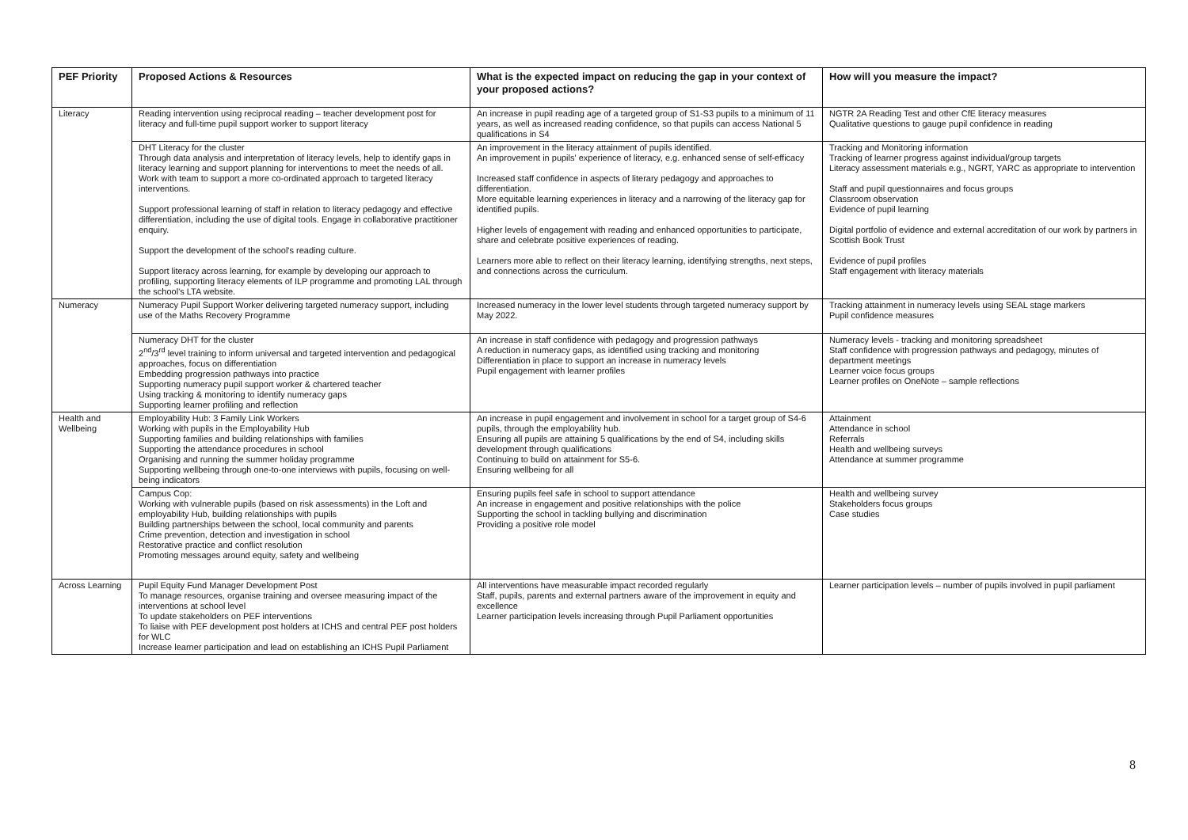| PEF Priority | Proposed Actions & Resources | What is the expected impact on reducing the gap in your context of your proposed actions? | How will you measure the impact? |
| --- | --- | --- | --- |
| Literacy | Reading intervention using reciprocal reading – teacher development post for literacy and full-time pupil support worker to support literacy | An increase in pupil reading age of a targeted group of S1-S3 pupils to a minimum of 11 years, as well as increased reading confidence, so that pupils can access National 5 qualifications in S4 | NGTR 2A Reading Test and other CfE literacy measures Qualitative questions to gauge pupil confidence in reading |
| | DHT Literacy for the cluster Through data analysis and interpretation of literacy levels, help to identify gaps in literacy learning and support planning for interventions to meet the needs of all. Work with team to support a more co-ordinated approach to targeted literacy interventions. Support professional learning of staff in relation to literacy pedagogy and effective differentiation, including the use of digital tools. Engage in collaborative practitioner enquiry. Support the development of the school's reading culture. Support literacy across learning, for example by developing our approach to profiling, supporting literacy elements of ILP programme and promoting LAL through the school's LTA website. | An improvement in the literacy attainment of pupils identified. An improvement in pupils' experience of literacy, e.g. enhanced sense of self-efficacy Increased staff confidence in aspects of literary pedagogy and approaches to differentiation. More equitable learning experiences in literacy and a narrowing of the literacy gap for identified pupils. Higher levels of engagement with reading and enhanced opportunities to participate, share and celebrate positive experiences of reading. Learners more able to reflect on their literacy learning, identifying strengths, next steps, and connections across the curriculum. | Tracking and Monitoring information Tracking of learner progress against individual/group targets Literacy assessment materials e.g., NGRT, YARC as appropriate to intervention Staff and pupil questionnaires and focus groups Classroom observation Evidence of pupil learning Digital portfolio of evidence and external accreditation of our work by partners in Scottish Book Trust Evidence of pupil profiles Staff engagement with literacy materials |
| Numeracy | Numeracy Pupil Support Worker delivering targeted numeracy support, including use of the Maths Recovery Programme | Increased numeracy in the lower level students through targeted numeracy support by May 2022. | Tracking attainment in numeracy levels using SEAL stage markers Pupil confidence measures |
| | Numeracy DHT for the cluster 2<sup>nd</sup>/3<sup>rd</sup> level training to inform universal and targeted intervention and pedagogical approaches, focus on differentiation Embedding progression pathways into practice Supporting numeracy pupil support worker & chartered teacher Using tracking & monitoring to identify numeracy gaps Supporting learner profiling and reflection | An increase in staff confidence with pedagogy and progression pathways A reduction in numeracy gaps, as identified using tracking and monitoring Differentiation in place to support an increase in numeracy levels Pupil engagement with learner profiles | Numeracy levels - tracking and monitoring spreadsheet Staff confidence with progression pathways and pedagogy, minutes of department meetings Learner voice focus groups Learner profiles on OneNote – sample reflections |
| Health and Wellbeing | Employability Hub: 3 Family Link Workers Working with pupils in the Employability Hub Supporting families and building relationships with families Supporting the attendance procedures in school Organising and running the summer holiday programme Supporting wellbeing through one-to-one interviews with pupils, focusing on well-being indicators | An increase in pupil engagement and involvement in school for a target group of S4-6 pupils, through the employability hub. Ensuring all pupils are attaining 5 qualifications by the end of S4, including skills development through qualifications Continuing to build on attainment for S5-6. Ensuring wellbeing for all | Attainment Attendance in school Referrals Health and wellbeing surveys Attendance at summer programme |
| | Campus Cop: Working with vulnerable pupils (based on risk assessments) in the Loft and employability Hub, building relationships with pupils Building partnerships between the school, local community and parents Crime prevention, detection and investigation in school Restorative practice and conflict resolution Promoting messages around equity, safety and wellbeing | Ensuring pupils feel safe in school to support attendance An increase in engagement and positive relationships with the police Supporting the school in tackling bullying and discrimination Providing a positive role model | Health and wellbeing survey Stakeholders focus groups Case studies |
| Across Learning | Pupil Equity Fund Manager Development Post To manage resources, organise training and oversee measuring impact of the interventions at school level To update stakeholders on PEF interventions To liaise with PEF development post holders at ICHS and central PEF post holders for WLC Increase learner participation and lead on establishing an ICHS Pupil Parliament | All interventions have measurable impact recorded regularly Staff, pupils, parents and external partners aware of the improvement in equity and excellence Learner participation levels increasing through Pupil Parliament opportunities | Learner participation levels – number of pupils involved in pupil parliament |
8